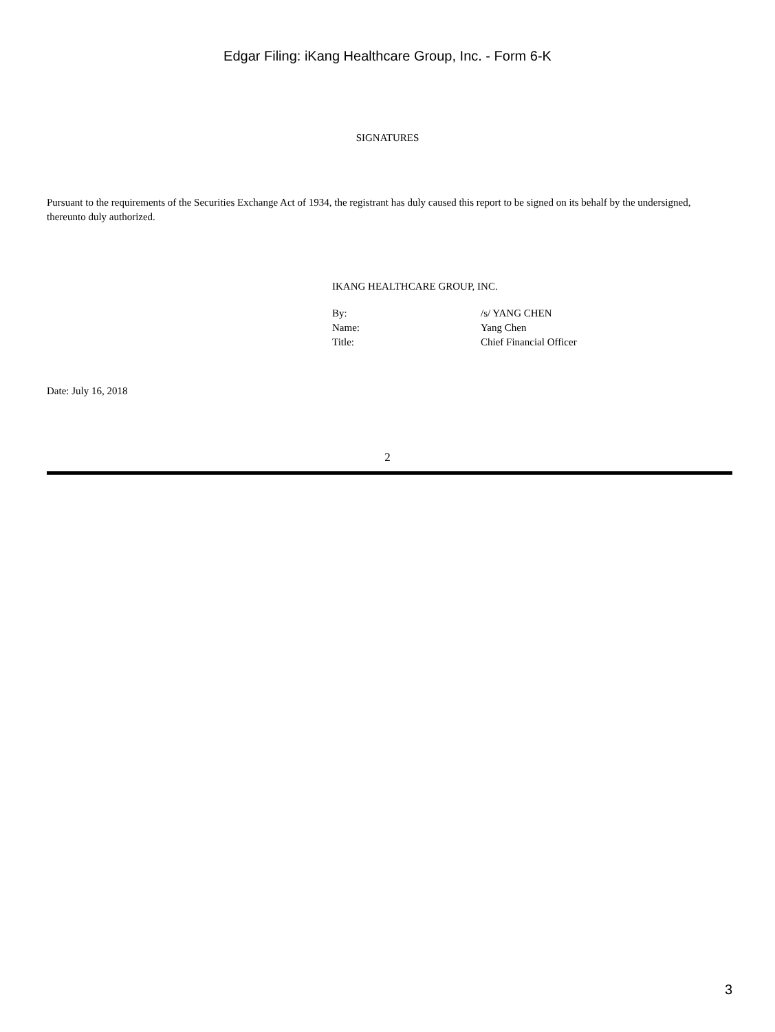Edgar Filing: iKang Healthcare Group, Inc. - Form 6-K
SIGNATURES
Pursuant to the requirements of the Securities Exchange Act of 1934, the registrant has duly caused this report to be signed on its behalf by the undersigned, thereunto duly authorized.
IKANG HEALTHCARE GROUP, INC.
| By: | /s/ YANG CHEN |
| Name: | Yang Chen |
| Title: | Chief Financial Officer |
Date: July 16, 2018
2
3